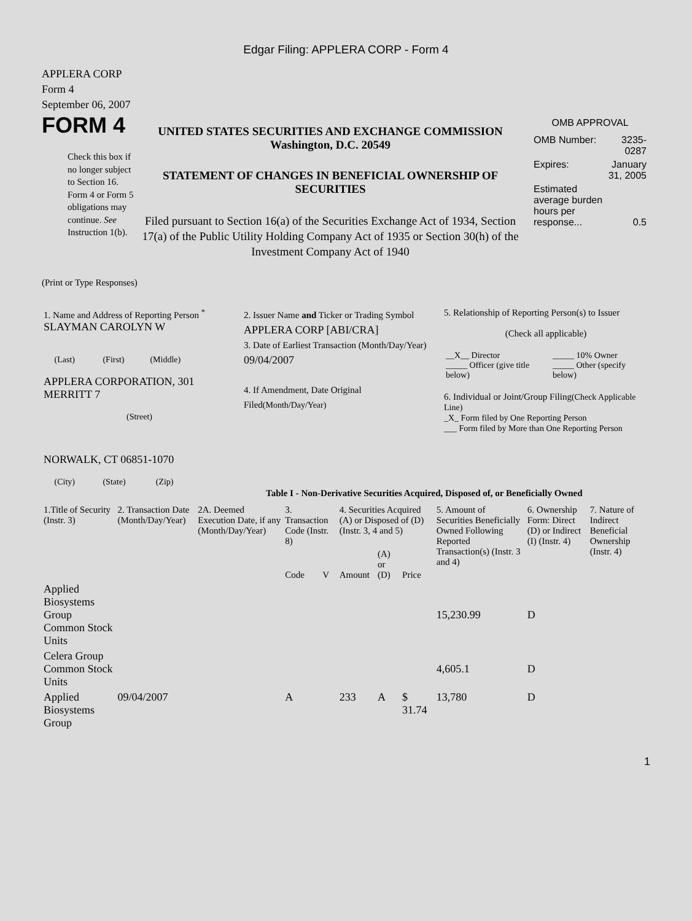Edgar Filing: APPLERA CORP - Form 4
APPLERA CORP
Form 4
September 06, 2007
FORM 4
Check this box if no longer subject to Section 16. Form 4 or Form 5 obligations may continue. See Instruction 1(b).
UNITED STATES SECURITIES AND EXCHANGE COMMISSION
Washington, D.C. 20549
STATEMENT OF CHANGES IN BENEFICIAL OWNERSHIP OF SECURITIES
Filed pursuant to Section 16(a) of the Securities Exchange Act of 1934, Section 17(a) of the Public Utility Holding Company Act of 1935 or Section 30(h) of the Investment Company Act of 1940
OMB APPROVAL
| OMB Number: | 3235-0287 |
| Expires: | January 31, 2005 |
| Estimated average burden hours per response... | 0.5 |
(Print or Type Responses)
| 1. Name and Address of Reporting Person <sup>*</sup> SLAYMAN CAROLYN W (Last) (First) (Middle) APPLERA CORPORATION, 301 MERRITT 7 (Street) NORWALK, CT 06851-1070 (City) (State) (Zip) | 2. Issuer Name and Ticker or Trading Symbol APPLERA CORP [ABI/CRA] 3. Date of Earliest Transaction (Month/Day/Year) 09/04/2007 4. If Amendment, Date Original Filed (Month/Day/Year) | 5. Relationship of Reporting Person(s) to Issuer (Check all applicable) / __X__ Director _____ Officer (give title below) / _____ 10% Owner _____ Other (specify below) / 6. Individual or Joint/Group Filing (Check Applicable Line) _X_ Form filed by One Reporting Person ___ Form filed by More than One Reporting Person |
Table I - Non-Derivative Securities Acquired, Disposed of, or Beneficially Owned
| 1.Title of Security (Instr. 3) | 2. Transaction Date (Month/Day/Year) | 2A. Deemed Execution Date, if any (Month/Day/Year) | 3. Transaction Code (Instr. 8) | | 4. Securities Acquired (A) or Disposed of (D) (Instr. 3, 4 and 5) | | | 5. Amount of Securities Beneficially Owned Following Reported Transaction(s) (Instr. 3 and 4) | 6. Ownership Form: Direct (D) or Indirect (I) (Instr. 4) | 7. Nature of Indirect Beneficial Ownership (Instr. 4) |
| --- | --- | --- | --- | --- | --- | --- | --- | --- | --- | --- |
| | | | Code | V | Amount | (A) or (D) | Price | | | |
| Applied Biosystems Group Common Stock Units | | | | | | | | 15,230.99 | D | |
| Celera Group Common Stock Units | | | | | | | | 4,605.1 | D | |
| Applied Biosystems Group | 09/04/2007 | | A | | 233 | A | $ 31.74 | 13,780 | D | |
1